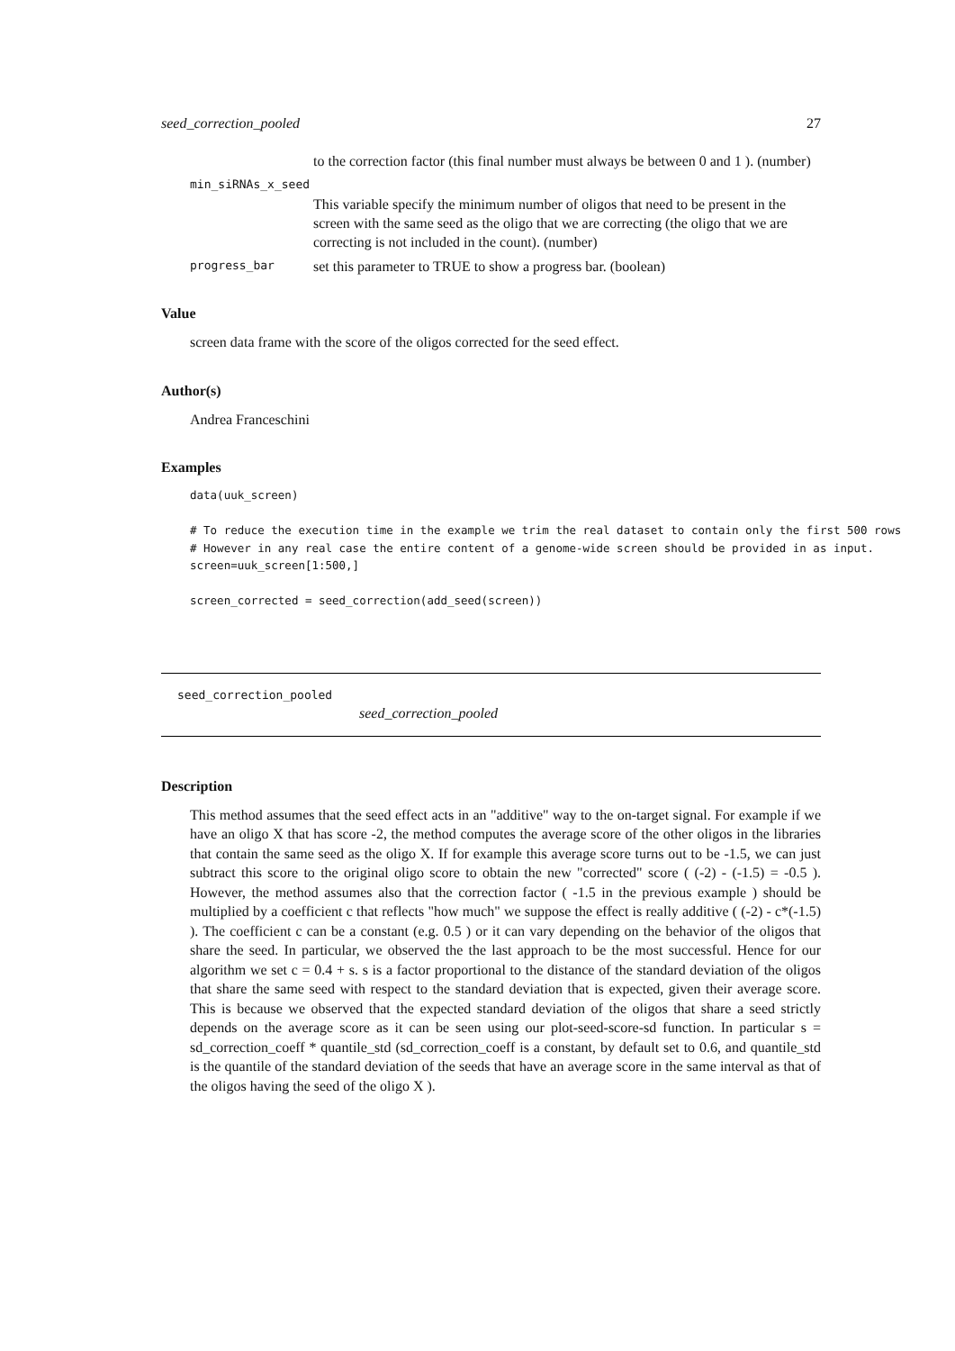seed_correction_pooled 27
to the correction factor (this final number must always be between 0 and 1 ). (number)
min_siRNAs_x_seed
This variable specify the minimum number of oligos that need to be present in the screen with the same seed as the oligo that we are correcting (the oligo that we are correcting is not included in the count). (number)
progress_bar set this parameter to TRUE to show a progress bar. (boolean)
Value
screen data frame with the score of the oligos corrected for the seed effect.
Author(s)
Andrea Franceschini
Examples
data(uuk_screen)

# To reduce the execution time in the example we trim the real dataset to contain only the first 500 rows
# However in any real case the entire content of a genome-wide screen should be provided in as input.
screen=uuk_screen[1:500,]

screen_corrected = seed_correction(add_seed(screen))
seed_correction_pooled
seed_correction_pooled
Description
This method assumes that the seed effect acts in an "additive" way to the on-target signal. For example if we have an oligo X that has score -2, the method computes the average score of the other oligos in the libraries that contain the same seed as the oligo X. If for example this average score turns out to be -1.5, we can just subtract this score to the original oligo score to obtain the new "corrected" score ( (-2) - (-1.5) = -0.5 ). However, the method assumes also that the correction factor ( -1.5 in the previous example ) should be multiplied by a coefficient c that reflects "how much" we suppose the effect is really additive ( (-2) - c*(-1.5) ). The coefficient c can be a constant (e.g. 0.5 ) or it can vary depending on the behavior of the oligos that share the seed. In particular, we observed the the last approach to be the most successful. Hence for our algorithm we set c = 0.4 + s. s is a factor proportional to the distance of the standard deviation of the oligos that share the same seed with respect to the standard deviation that is expected, given their average score. This is because we observed that the expected standard deviation of the oligos that share a seed strictly depends on the average score as it can be seen using our plot-seed-score-sd function. In particular s = sd_correction_coeff * quantile_std (sd_correction_coeff is a constant, by default set to 0.6, and quantile_std is the quantile of the standard deviation of the seeds that have an average score in the same interval as that of the oligos having the seed of the oligo X ).